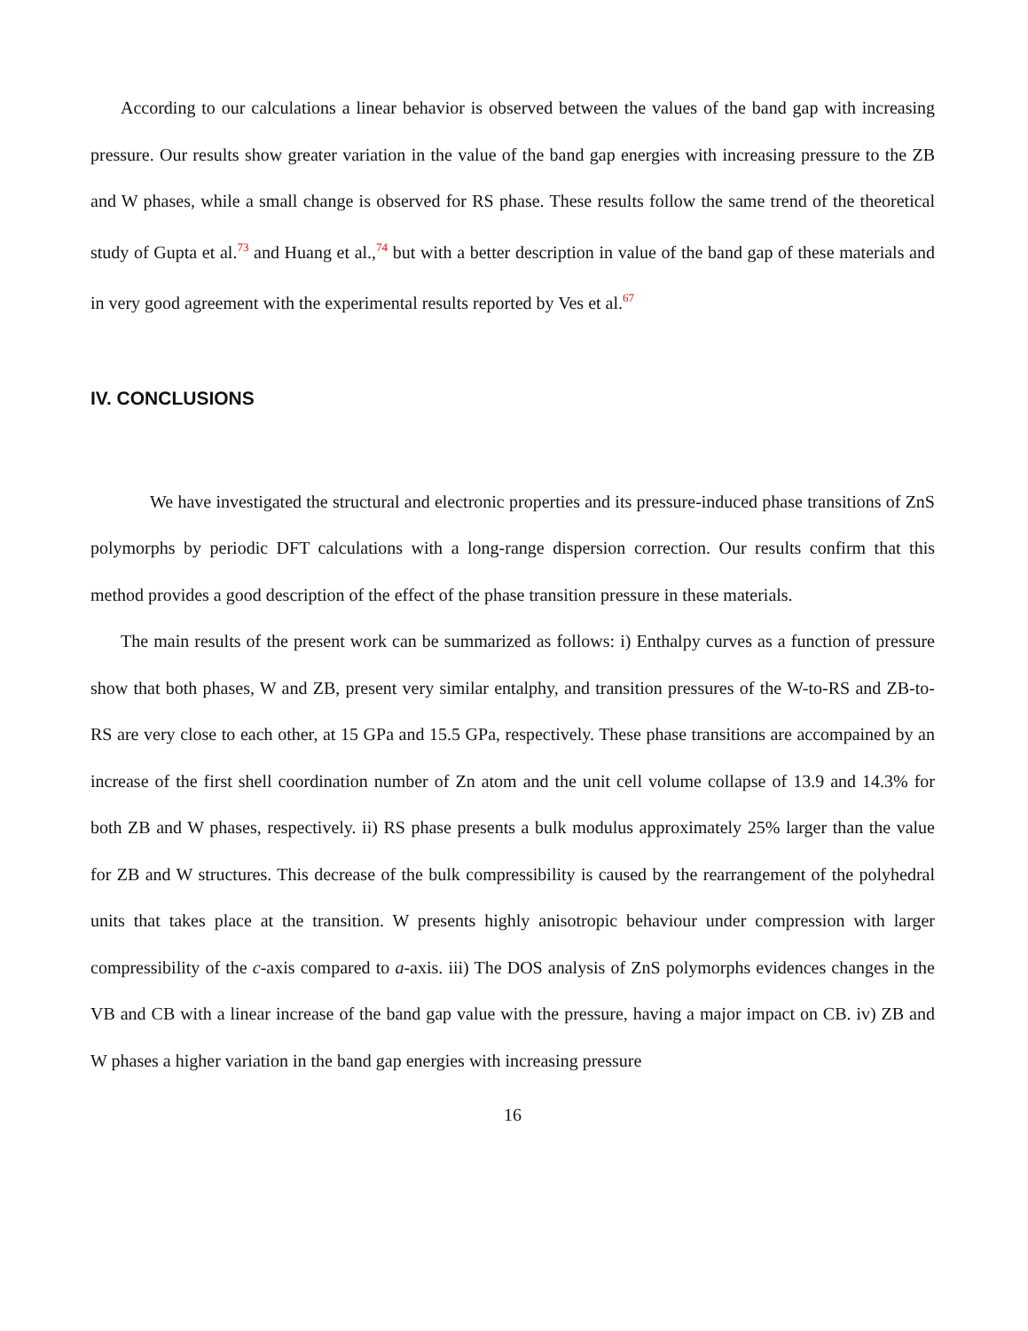According to our calculations a linear behavior is observed between the values of the band gap with increasing pressure. Our results show greater variation in the value of the band gap energies with increasing pressure to the ZB and W phases, while a small change is observed for RS phase. These results follow the same trend of the theoretical study of Gupta et al.<sup>73</sup> and Huang et al.,<sup>74</sup> but with a better description in value of the band gap of these materials and in very good agreement with the experimental results reported by Ves et al.<sup>67</sup>
IV. CONCLUSIONS
We have investigated the structural and electronic properties and its pressure-induced phase transitions of ZnS polymorphs by periodic DFT calculations with a long-range dispersion correction. Our results confirm that this method provides a good description of the effect of the phase transition pressure in these materials.
The main results of the present work can be summarized as follows: i) Enthalpy curves as a function of pressure show that both phases, W and ZB, present very similar entalphy, and transition pressures of the W-to-RS and ZB-to-RS are very close to each other, at 15 GPa and 15.5 GPa, respectively. These phase transitions are accompained by an increase of the first shell coordination number of Zn atom and the unit cell volume collapse of 13.9 and 14.3% for both ZB and W phases, respectively. ii) RS phase presents a bulk modulus approximately 25% larger than the value for ZB and W structures. This decrease of the bulk compressibility is caused by the rearrangement of the polyhedral units that takes place at the transition. W presents highly anisotropic behaviour under compression with larger compressibility of the c-axis compared to a-axis. iii) The DOS analysis of ZnS polymorphs evidences changes in the VB and CB with a linear increase of the band gap value with the pressure, having a major impact on CB. iv) ZB and W phases a higher variation in the band gap energies with increasing pressure
16